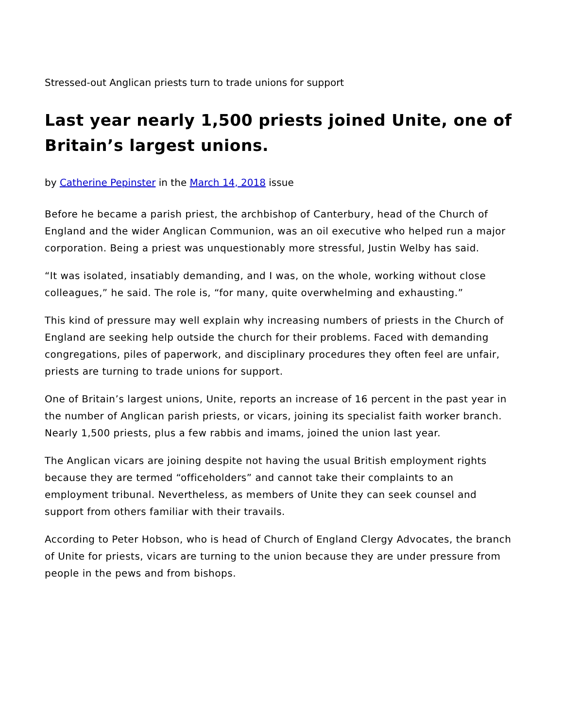Stressed-out Anglican priests turn to trade unions for support
Last year nearly 1,500 priests joined Unite, one of Britain’s largest unions.
by Catherine Pepinster in the March 14, 2018 issue
Before he became a parish priest, the archbishop of Canterbury, head of the Church of England and the wider Anglican Communion, was an oil executive who helped run a major corporation. Being a priest was unquestionably more stressful, Justin Welby has said.
“It was isolated, insatiably demanding, and I was, on the whole, working without close colleagues,” he said. The role is, “for many, quite overwhelming and exhausting.”
This kind of pressure may well explain why increasing numbers of priests in the Church of England are seeking help outside the church for their problems. Faced with demanding congregations, piles of paperwork, and disciplinary procedures they often feel are unfair, priests are turning to trade unions for support.
One of Britain’s largest unions, Unite, reports an increase of 16 percent in the past year in the number of Anglican parish priests, or vicars, joining its specialist faith worker branch. Nearly 1,500 priests, plus a few rabbis and imams, joined the union last year.
The Anglican vicars are joining despite not having the usual British employment rights because they are termed “officeholders” and cannot take their complaints to an employment tribunal. Nevertheless, as members of Unite they can seek counsel and support from others familiar with their travails.
According to Peter Hobson, who is head of Church of England Clergy Advocates, the branch of Unite for priests, vicars are turning to the union because they are under pressure from people in the pews and from bishops.